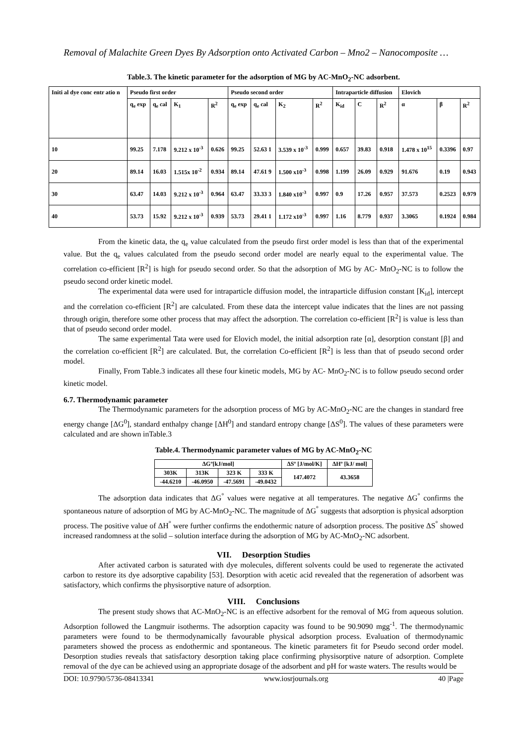Removal of Malachite Green Dyes By Adsorption onto Activated Carbon – Mno2 – Nanocomposite …
Table.3. The kinetic parameter for the adsorption of MG by AC-MnO<sub>2</sub>-NC adsorbent.
| Initi al dye conc entr atio n | Pseudo first order | | | | Pseudo second order | | | | Intraparticle diffusion | | | Elovich | | |
| | q<sub>e</sub> exp | q<sub>e</sub> cal | K<sub>1</sub> | R<sup>2</sup> | q<sub>e</sub> exp | q<sub>e</sub> cal | K<sub>2</sub> | R<sup>2</sup> | K<sub>id</sub> | C | R<sup>2</sup> | α | β | R<sup>2</sup> |
| 10 | 99.25 | 7.178 | 9.212 x 10<sup>-3</sup> | 0.626 | 99.25 | 52.63 1 | 3.539 x 10<sup>-3</sup> | 0.999 | 0.657 | 39.83 | 0.918 | 1.478 x 10<sup>15</sup> | 0.3396 | 0.97 |
| 20 | 89.14 | 16.03 | 1.515x 10<sup>-2</sup> | 0.934 | 89.14 | 47.61 9 | 1.500 x10<sup>-3</sup> | 0.998 | 1.199 | 26.09 | 0.929 | 91.676 | 0.19 | 0.943 |
| 30 | 63.47 | 14.03 | 9.212 x 10<sup>-3</sup> | 0.964 | 63.47 | 33.33 3 | 1.840 x10<sup>-3</sup> | 0.997 | 0.9 | 17.26 | 0.957 | 37.573 | 0.2523 | 0.979 |
| 40 | 53.73 | 15.92 | 9.212 x 10<sup>-3</sup> | 0.939 | 53.73 | 29.41 1 | 1.172 x10<sup>-3</sup> | 0.997 | 1.16 | 8.779 | 0.937 | 3.3065 | 0.1924 | 0.984 |
From the kinetic data, the q<sub>e</sub> value calculated from the pseudo first order model is less than that of the experimental value. But the q<sub>e</sub> values calculated from the pseudo second order model are nearly equal to the experimental value. The correlation co-efficient [R<sup>2</sup>] is high for pseudo second order. So that the adsorption of MG by AC- MnO<sub>2</sub>-NC is to follow the pseudo second order kinetic model.
The experimental data were used for intraparticle diffusion model, the intraparticle diffusion constant [K<sub>id</sub>], intercept and the correlation co-efficient [R<sup>2</sup>] are calculated. From these data the intercept value indicates that the lines are not passing through origin, therefore some other process that may affect the adsorption. The correlation co-efficient [R<sup>2</sup>] is value is less than that of pseudo second order model.
The same experimental Tata were used for Elovich model, the initial adsorption rate [α], desorption constant [β] and the correlation co-efficient [R<sup>2</sup>] are calculated. But, the correlation Co-efficient [R<sup>2</sup>] is less than that of pseudo second order model.
Finally, From Table.3 indicates all these four kinetic models, MG by AC- MnO<sub>2</sub>-NC is to follow pseudo second order kinetic model.
6.7. Thermodynamic parameter
The Thermodynamic parameters for the adsorption process of MG by AC-MnO<sub>2</sub>-NC are the changes in standard free energy change [ΔG<sup>0</sup>], standard enthalpy change [ΔH<sup>0</sup>] and standard entropy change [ΔS<sup>0</sup>]. The values of these parameters were calculated and are shown inTable.3
Table.4. Thermodynamic parameter values of MG by AC-MnO<sub>2</sub>-NC
| ΔGº[kJ/mol] | | | | ΔSº [J/mol/K] | ΔHº [kJ/ mol] |
| 303K | 313K | 323 K | 333 K | 147.4072 | 43.3658 |
| -44.6210 | -46.0950 | -47.5691 | -49.0432 | | |
The adsorption data indicates that ΔG<sup>°</sup> values were negative at all temperatures. The negative ΔG<sup>°</sup> confirms the spontaneous nature of adsorption of MG by AC-MnO<sub>2</sub>-NC. The magnitude of ΔG<sup>°</sup> suggests that adsorption is physical adsorption process. The positive value of ΔH<sup>°</sup> were further confirms the endothermic nature of adsorption process. The positive ΔS<sup>°</sup> showed increased randomness at the solid – solution interface during the adsorption of MG by AC-MnO<sub>2</sub>-NC adsorbent.
VII. Desorption Studies
After activated carbon is saturated with dye molecules, different solvents could be used to regenerate the activated carbon to restore its dye adsorptive capability [53]. Desorption with acetic acid revealed that the regeneration of adsorbent was satisfactory, which confirms the physisorptive nature of adsorption.
VIII. Conclusions
The present study shows that AC-MnO<sub>2</sub>-NC is an effective adsorbent for the removal of MG from aqueous solution. Adsorption followed the Langmuir isotherms. The adsorption capacity was found to be 90.9090 mgg<sup>-1</sup>. The thermodynamic parameters were found to be thermodynamically favourable physical adsorption process. Evaluation of thermodynamic parameters showed the process as endothermic and spontaneous. The kinetic parameters fit for Pseudo second order model. Desorption studies reveals that satisfactory desorption taking place confirming physisorptive nature of adsorption. Complete removal of the dye can be achieved using an appropriate dosage of the adsorbent and pH for waste waters. The results would be
DOI: 10.9790/5736-08413341 www.iosrjournals.org 40 |Page